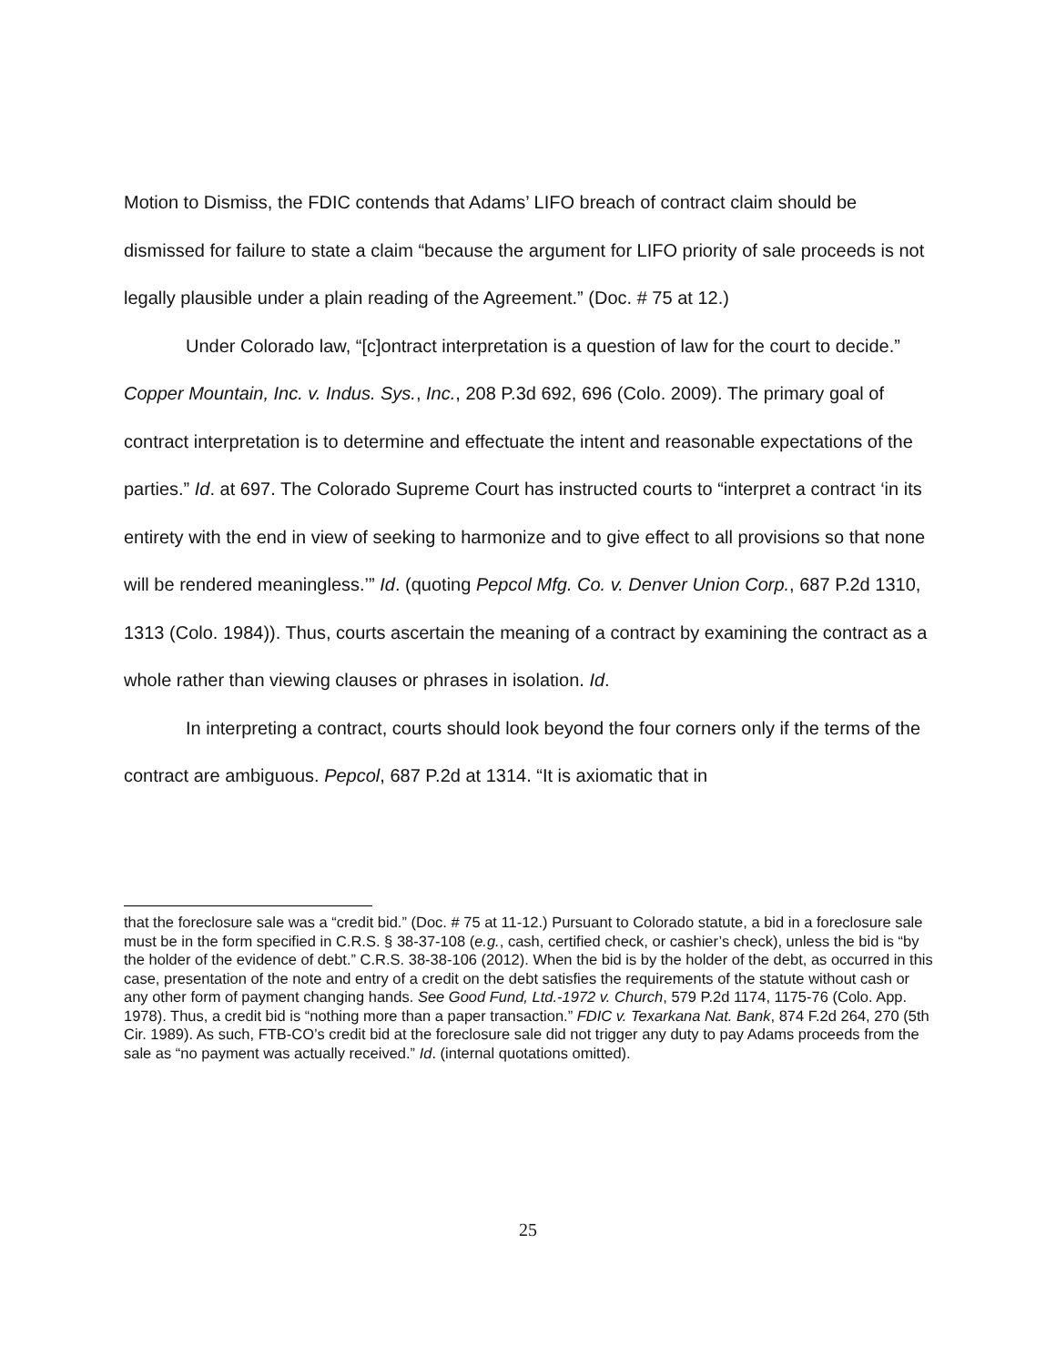Motion to Dismiss, the FDIC contends that Adams’ LIFO breach of contract claim should be dismissed for failure to state a claim “because the argument for LIFO priority of sale proceeds is not legally plausible under a plain reading of the Agreement.” (Doc. # 75 at 12.)
Under Colorado law, “[c]ontract interpretation is a question of law for the court to decide.” Copper Mountain, Inc. v. Indus. Sys., Inc., 208 P.3d 692, 696 (Colo. 2009). The primary goal of contract interpretation is to determine and effectuate the intent and reasonable expectations of the parties.” Id. at 697. The Colorado Supreme Court has instructed courts to “interpret a contract ‘in its entirety with the end in view of seeking to harmonize and to give effect to all provisions so that none will be rendered meaningless.’” Id. (quoting Pepcol Mfg. Co. v. Denver Union Corp., 687 P.2d 1310, 1313 (Colo. 1984)). Thus, courts ascertain the meaning of a contract by examining the contract as a whole rather than viewing clauses or phrases in isolation. Id.
In interpreting a contract, courts should look beyond the four corners only if the terms of the contract are ambiguous. Pepcol, 687 P.2d at 1314. “It is axiomatic that in
that the foreclosure sale was a “credit bid.” (Doc. # 75 at 11-12.) Pursuant to Colorado statute, a bid in a foreclosure sale must be in the form specified in C.R.S. § 38-37-108 (e.g., cash, certified check, or cashier’s check), unless the bid is “by the holder of the evidence of debt.” C.R.S. 38-38-106 (2012). When the bid is by the holder of the debt, as occurred in this case, presentation of the note and entry of a credit on the debt satisfies the requirements of the statute without cash or any other form of payment changing hands. See Good Fund, Ltd.-1972 v. Church, 579 P.2d 1174, 1175-76 (Colo. App. 1978). Thus, a credit bid is “nothing more than a paper transaction.” FDIC v. Texarkana Nat. Bank, 874 F.2d 264, 270 (5th Cir. 1989). As such, FTB-CO’s credit bid at the foreclosure sale did not trigger any duty to pay Adams proceeds from the sale as “no payment was actually received.” Id. (internal quotations omitted).
25